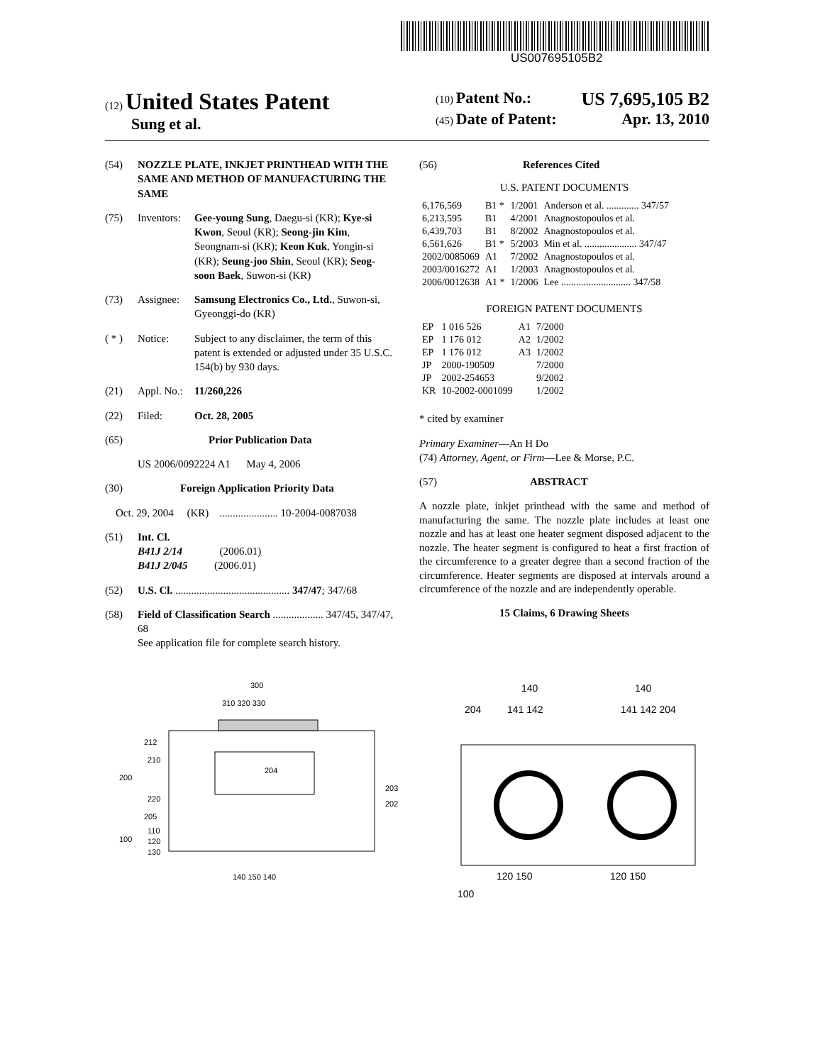US007695105B2
(12) United States Patent
Sung et al.
(10) Patent No.: US 7,695,105 B2
(45) Date of Patent: Apr. 13, 2010
(54) NOZZLE PLATE, INKJET PRINTHEAD WITH THE SAME AND METHOD OF MANUFACTURING THE SAME
(75) Inventors: Gee-young Sung, Daegu-si (KR); Kye-si Kwon, Seoul (KR); Seong-jin Kim, Seongnam-si (KR); Keon Kuk, Yongin-si (KR); Seung-joo Shin, Seoul (KR); Seog-soon Baek, Suwon-si (KR)
(73) Assignee: Samsung Electronics Co., Ltd., Suwon-si, Gyeonggi-do (KR)
( * ) Notice: Subject to any disclaimer, the term of this patent is extended or adjusted under 35 U.S.C. 154(b) by 930 days.
(21) Appl. No.: 11/260,226
(22) Filed: Oct. 28, 2005
(65) Prior Publication Data
US 2006/0092224 A1 May 4, 2006
(30) Foreign Application Priority Data
Oct. 29, 2004 (KR) ...................... 10-2004-0087038
(51) Int. Cl.
B41J 2/14 (2006.01)
B41J 2/045 (2006.01)
(52) U.S. Cl. ........................................... 347/47; 347/68
(58) Field of Classification Search ................... 347/45, 347/47, 68
See application file for complete search history.
(56) References Cited
U.S. PATENT DOCUMENTS
| 6,176,569 | B1 * | 1/2001 | Anderson et al. ............. 347/57 |
| 6,213,595 | B1 | 4/2001 | Anagnostopoulos et al. |
| 6,439,703 | B1 | 8/2002 | Anagnostopoulos et al. |
| 6,561,626 | B1 * | 5/2003 | Min et al. ..................... 347/47 |
| 2002/0085069 | A1 | 7/2002 | Anagnostopoulos et al. |
| 2003/0016272 | A1 | 1/2003 | Anagnostopoulos et al. |
| 2006/0012638 | A1 * | 1/2006 | Lee ............................ 347/58 |
FOREIGN PATENT DOCUMENTS
| EP | 1 016 526 | A1 | 7/2000 |
| EP | 1 176 012 | A2 | 1/2002 |
| EP | 1 176 012 | A3 | 1/2002 |
| JP | 2000-190509 | | 7/2000 |
| JP | 2002-254653 | | 9/2002 |
| KR | 10-2002-0001099 | | 1/2002 |
* cited by examiner
Primary Examiner—An H Do
(74) Attorney, Agent, or Firm—Lee & Morse, P.C.
(57) ABSTRACT
A nozzle plate, inkjet printhead with the same and method of manufacturing the same. The nozzle plate includes at least one nozzle and has at least one heater segment disposed adjacent to the nozzle. The heater segment is configured to heat a first fraction of the circumference to a greater degree than a second fraction of the circumference. Heater segments are disposed at intervals around a circumference of the nozzle and are independently operable.
15 Claims, 6 Drawing Sheets
300
310 320 330
212
210
200
220
205
110
100
120
130
204
203
202
140 150 140
140
140
204
141 142
141 142 204
120 150
120 150
100